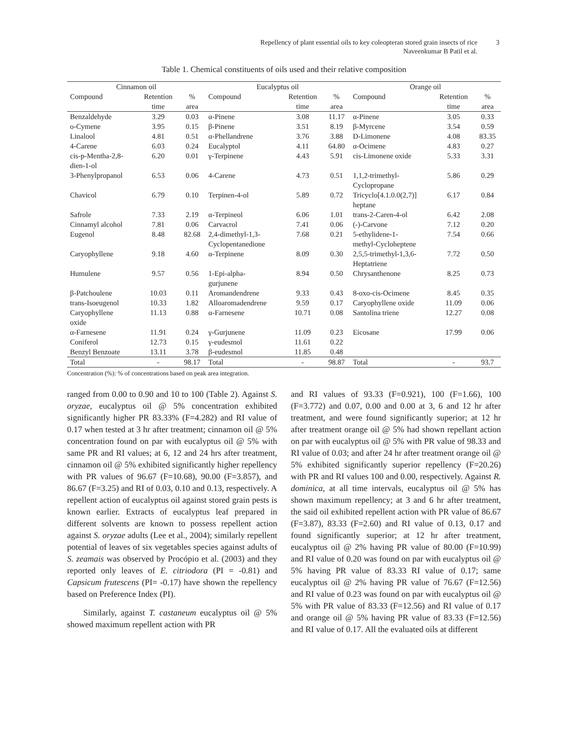3
Repellency of plant essential oils to key coleopteran stored grain insects of rice
Naveenkumar B Patil et al.
Table 1. Chemical constituents of oils used and their relative composition
| Cinnamon oil | | | Eucalyptus oil | | | Orange oil | | |
| --- | --- | --- | --- | --- | --- | --- | --- | --- |
| Compound | Retention | % | Compound | Retention | % | Compound | Retention | % |
| | time | area | | time | area | | time | area |
| Benzaldehyde | 3.29 | 0.03 | α-Pinene | 3.08 | 11.17 | α-Pinene | 3.05 | 0.33 |
| o-Cymene | 3.95 | 0.15 | β-Pinene | 3.51 | 8.19 | β-Myrcene | 3.54 | 0.59 |
| Linalool | 4.81 | 0.51 | α-Phellandrene | 3.76 | 3.88 | D-Limonene | 4.08 | 83.35 |
| 4-Carene | 6.03 | 0.24 | Eucalyptol | 4.11 | 64.80 | α-Ocimene | 4.83 | 0.27 |
| cis-p-Mentha-2,8- dien-1-ol | 6.20 | 0.01 | γ-Terpinene | 4.43 | 5.91 | cis-Limonene oxide | 5.33 | 3.31 |
| 3-Phenylpropanol | 6.53 | 0.06 | 4-Carene | 4.73 | 0.51 | 1,1,2-trimethyl- Cyclopropane | 5.86 | 0.29 |
| Chavicol | 6.79 | 0.10 | Terpinen-4-ol | 5.89 | 0.72 | Tricyclo[4.1.0.0(2,7)] heptane | 6.17 | 0.84 |
| Safrole | 7.33 | 2.19 | α-Terpineol | 6.06 | 1.01 | trans-2-Caren-4-ol | 6.42 | 2.08 |
| Cinnamyl alcohol | 7.81 | 0.06 | Carvacrol | 7.41 | 0.06 | (-)-Carvone | 7.12 | 0.20 |
| Eugenol | 8.48 | 82.68 | 2,4-dimethyl-1,3- Cyclopentanedione | 7.68 | 0.21 | 5-ethylidene-1- methyl-Cycloheptene | 7.54 | 0.66 |
| Caryophyllene | 9.18 | 4.60 | α-Terpinene | 8.09 | 0.30 | 2,5,5-trimethyl-1,3,6- Heptatriene | 7.72 | 0.50 |
| Humulene | 9.57 | 0.56 | 1-Epi-alpha- gurjunene | 8.94 | 0.50 | Chrysanthenone | 8.25 | 0.73 |
| β-Patchoulene | 10.03 | 0.11 | Aromandendrene | 9.33 | 0.43 | 8-oxo-cis-Ocimene | 8.45 | 0.35 |
| trans-Isoeugenol | 10.33 | 1.82 | Alloaromadendrene | 9.59 | 0.17 | Caryophyllene oxide | 11.09 | 0.06 |
| Caryophyllene oxide | 11.13 | 0.88 | α-Farnesene | 10.71 | 0.08 | Santolina triene | 12.27 | 0.08 |
| α-Farnesene | 11.91 | 0.24 | γ-Gurjunene | 11.09 | 0.23 | Eicosane | 17.99 | 0.06 |
| Coniferol | 12.73 | 0.15 | γ-eudesmol | 11.61 | 0.22 | | | |
| Benzyl Benzoate | 13.11 | 3.78 | β-eudesmol | 11.85 | 0.48 | | | |
| Total | - | 98.17 | Total | - | 98.87 | Total | - | 93.7 |
Concentration (%): % of concentrations based on peak area integration.
ranged from 0.00 to 0.90 and 10 to 100 (Table 2). Against S. oryzae, eucalyptus oil @ 5% concentration exhibited significantly higher PR 83.33% (F=4.282) and RI value of 0.17 when tested at 3 hr after treatment; cinnamon oil @ 5% concentration found on par with eucalyptus oil @ 5% with same PR and RI values; at 6, 12 and 24 hrs after treatment, cinnamon oil @ 5% exhibited significantly higher repellency with PR values of 96.67 (F=10.68), 90.00 (F=3.857), and 86.67 (F=3.25) and RI of 0.03, 0.10 and 0.13, respectively. A repellent action of eucalyptus oil against stored grain pests is known earlier. Extracts of eucalyptus leaf prepared in different solvents are known to possess repellent action against S. oryzae adults (Lee et al., 2004); similarly repellent potential of leaves of six vegetables species against adults of S. zeamais was observed by Procópio et al. (2003) and they reported only leaves of E. citriodora (PI = -0.81) and Capsicum frutescens (PI= -0.17) have shown the repellency based on Preference Index (PI).
Similarly, against T. castaneum eucalyptus oil @ 5% showed maximum repellent action with PR
and RI values of 93.33 (F=0.921), 100 (F=1.66), 100 (F=3.772) and 0.07, 0.00 and 0.00 at 3, 6 and 12 hr after treatment, and were found significantly superior; at 12 hr after treatment orange oil @ 5% had shown repellant action on par with eucalyptus oil @ 5% with PR value of 98.33 and RI value of 0.03; and after 24 hr after treatment orange oil @ 5% exhibited significantly superior repellency (F=20.26) with PR and RI values 100 and 0.00, respectively. Against R. dominica, at all time intervals, eucalyptus oil @ 5% has shown maximum repellency; at 3 and 6 hr after treatment, the said oil exhibited repellent action with PR value of 86.67 (F=3.87), 83.33 (F=2.60) and RI value of 0.13, 0.17 and found significantly superior; at 12 hr after treatment, eucalyptus oil @ 2% having PR value of 80.00 (F=10.99) and RI value of 0.20 was found on par with eucalyptus oil @ 5% having PR value of 83.33 RI value of 0.17; same eucalyptus oil @ 2% having PR value of 76.67 (F=12.56) and RI value of 0.23 was found on par with eucalyptus oil @ 5% with PR value of 83.33 (F=12.56) and RI value of 0.17 and orange oil @ 5% having PR value of 83.33 (F=12.56) and RI value of 0.17. All the evaluated oils at different